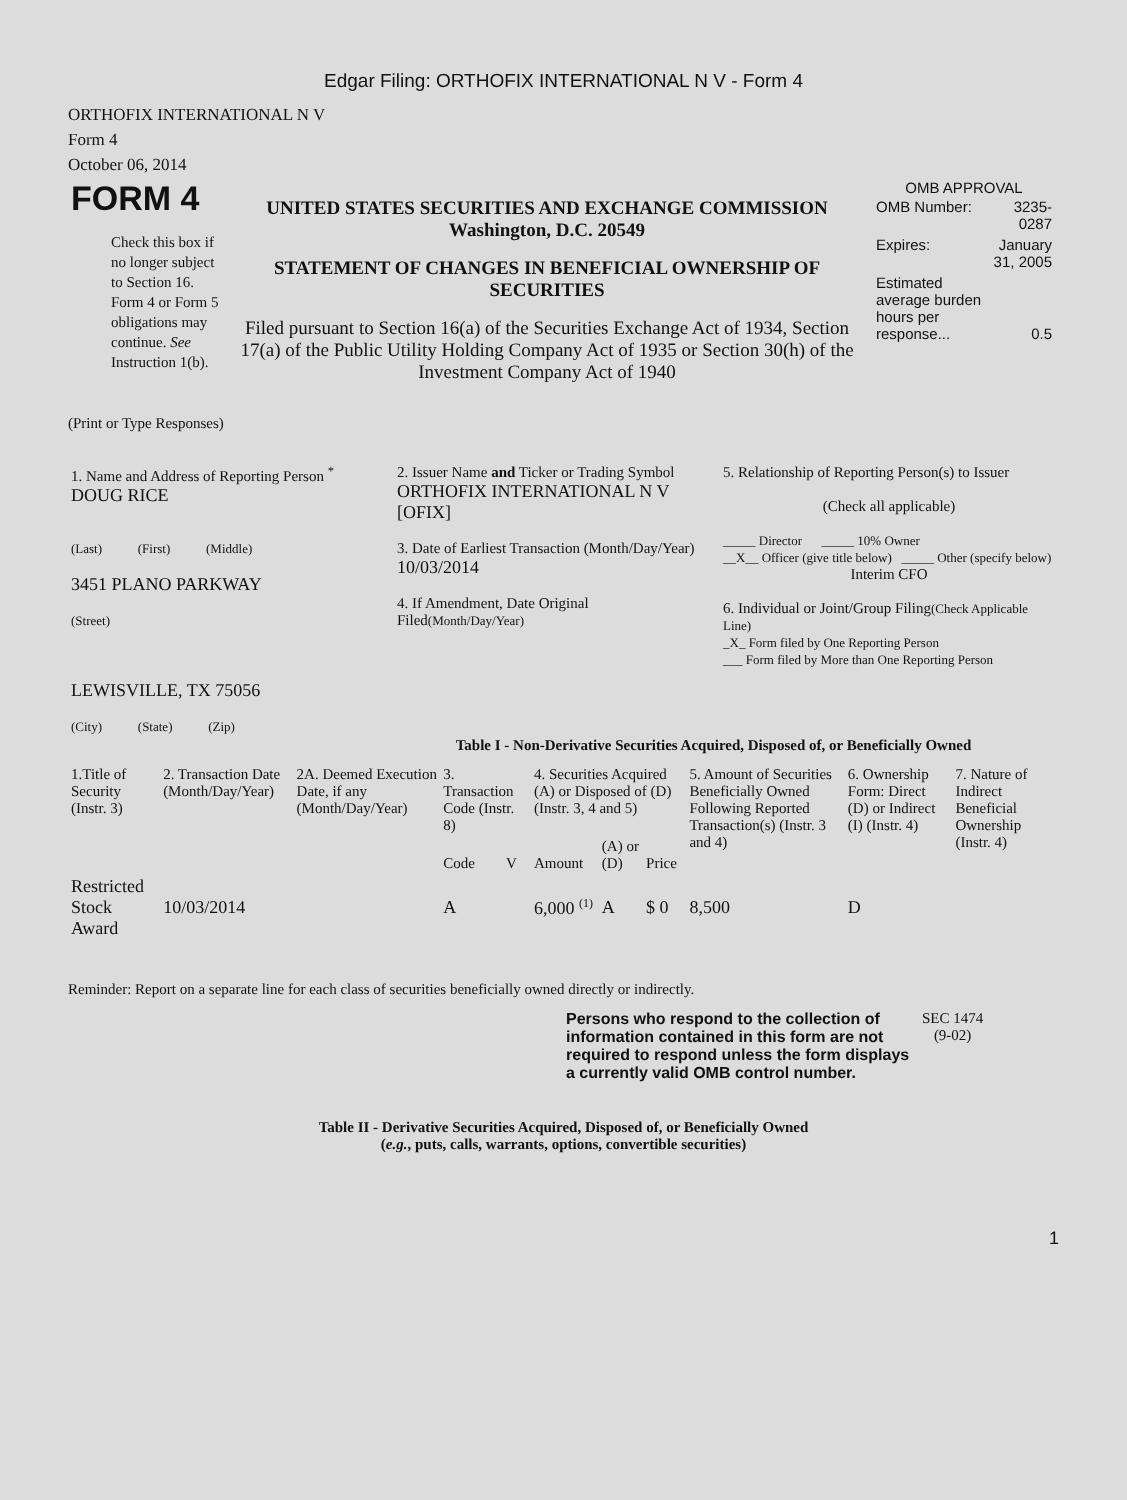Edgar Filing: ORTHOFIX INTERNATIONAL N V - Form 4
ORTHOFIX INTERNATIONAL N V
Form 4
October 06, 2014
| FORM 4 Check this box if no longer subject to Section 16. Form 4 or Form 5 obligations may continue. See Instruction 1(b). | UNITED STATES SECURITIES AND EXCHANGE COMMISSION Washington, D.C. 20549 STATEMENT OF CHANGES IN BENEFICIAL OWNERSHIP OF SECURITIES Filed pursuant to Section 16(a) of the Securities Exchange Act of 1934, Section 17(a) of the Public Utility Holding Company Act of 1935 or Section 30(h) of the Investment Company Act of 1940 | OMB APPROVAL / OMB Number: / 3235-0287 / / Expires: / January 31, 2005 / / Estimated average burden hours per response... / 0.5 / |
(Print or Type Responses)
| 1. Name and Address of Reporting Person <sup>*</sup> DOUG RICE (Last) (First) (Middle) 3451 PLANO PARKWAY (Street) LEWISVILLE, TX 75056 (City) (State) (Zip) | 2. Issuer Name and Ticker or Trading Symbol ORTHOFIX INTERNATIONAL N V [OFIX] 3. Date of Earliest Transaction (Month/Day/Year) 10/03/2014 4. If Amendment, Date Original Filed (Month/Day/Year) | 5. Relationship of Reporting Person(s) to Issuer (Check all applicable) _____ Director _____ 10% Owner __X__ Officer (give title below) _____ Other (specify below) Interim CFO 6. Individual or Joint/Group Filing (Check Applicable Line) _X_ Form filed by One Reporting Person ___ Form filed by More than One Reporting Person |
Table I - Non-Derivative Securities Acquired, Disposed of, or Beneficially Owned
| 1.Title of Security (Instr. 3) | 2. Transaction Date (Month/Day/Year) | 2A. Deemed Execution Date, if any (Month/Day/Year) | 3. Transaction Code (Instr. 8) | | 4. Securities Acquired (A) or Disposed of (D) (Instr. 3, 4 and 5) | | | 5. Amount of Securities Beneficially Owned Following Reported Transaction(s) (Instr. 3 and 4) | 6. Ownership Form: Direct (D) or Indirect (I) (Instr. 4) | 7. Nature of Indirect Beneficial Ownership (Instr. 4) |
| --- | --- | --- | --- | --- | --- | --- | --- | --- | --- | --- |
| | | | Code | V | Amount | (A) or (D) | Price | | | |
| Restricted Stock Award | 10/03/2014 | | A | | 6,000 <sup>(1)</sup> | A | $ 0 | 8,500 | D | |
Reminder: Report on a separate line for each class of securities beneficially owned directly or indirectly.
| Persons who respond to the collection of information contained in this form are not required to respond unless the form displays a currently valid OMB control number. | SEC 1474 (9-02) |
Table II - Derivative Securities Acquired, Disposed of, or Beneficially Owned
(e.g., puts, calls, warrants, options, convertible securities)
1